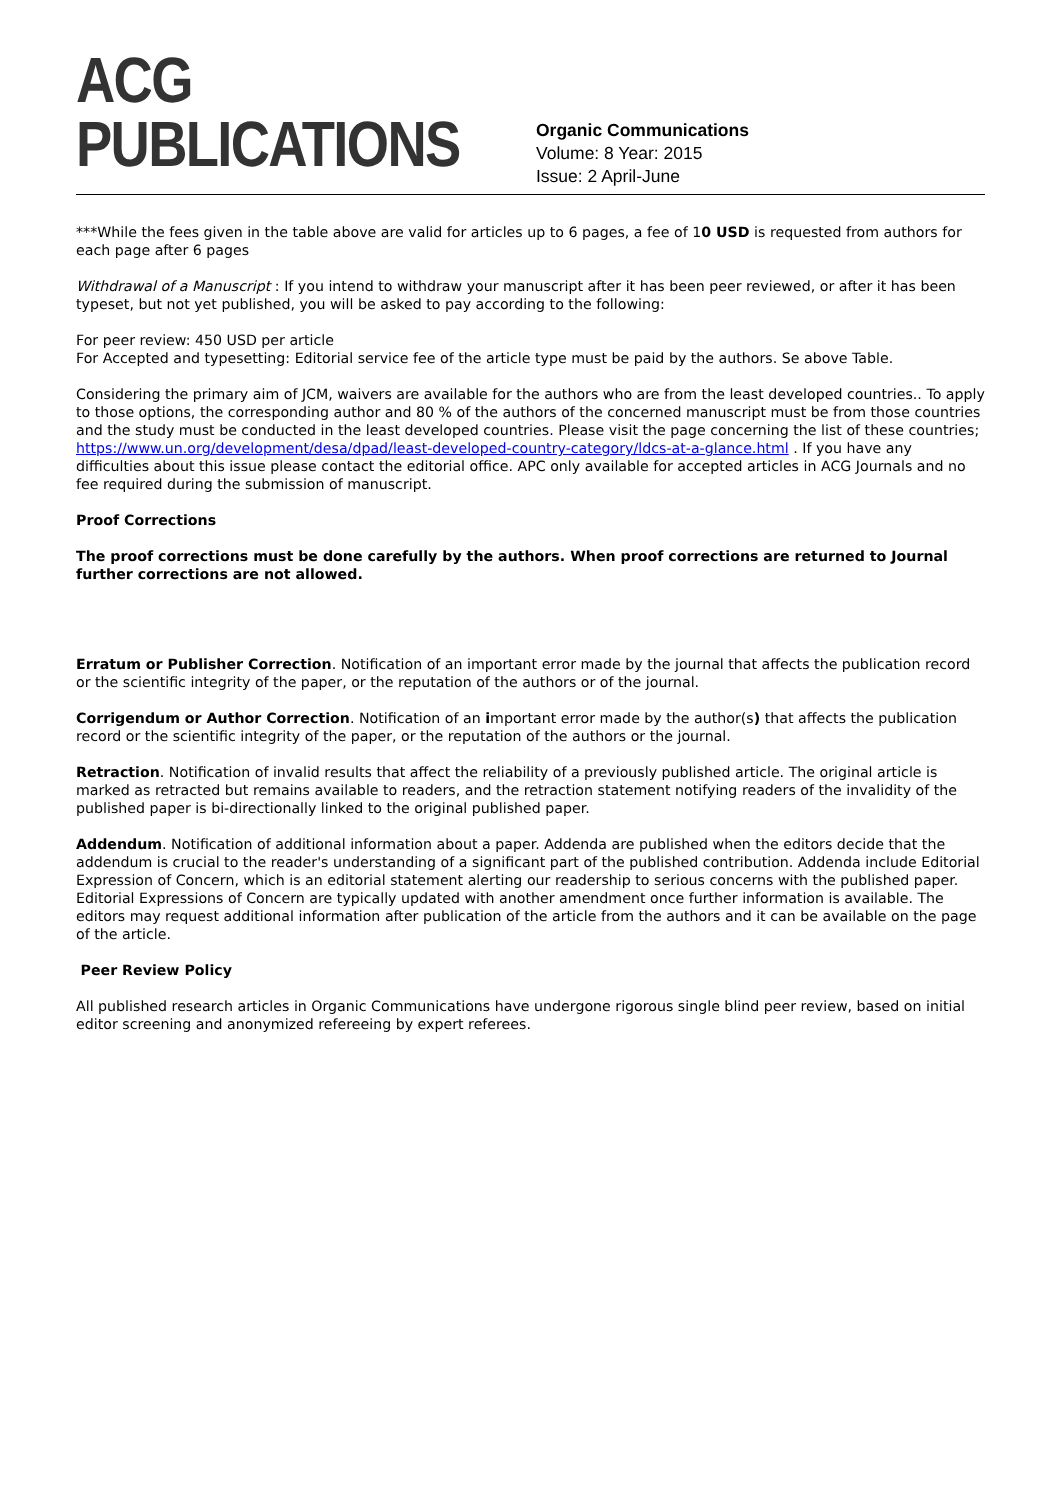ACG PUBLICATIONS
Organic Communications
Volume: 8 Year: 2015
Issue: 2 April-June
***While the fees given in the table above are valid for articles up to 6 pages, a fee of 10 USD is requested from authors for each page after 6 pages
Withdrawal of a Manuscript : If you intend to withdraw your manuscript after it has been peer reviewed, or after it has been typeset, but not yet published, you will be asked to pay according to the following:
For peer review: 450 USD per article
For Accepted and typesetting: Editorial service fee of the article type must be paid by the authors. Se above Table.
Considering the primary aim of JCM, waivers are available for the authors who are from the least developed countries.. To apply to those options, the corresponding author and 80 % of the authors of the concerned manuscript must be from those countries and the study must be conducted in the least developed countries. Please visit the page concerning the list of these countries; https://www.un.org/development/desa/dpad/least-developed-country-category/ldcs-at-a-glance.html . If you have any difficulties about this issue please contact the editorial office. APC only available for accepted articles in ACG Journals and no fee required during the submission of manuscript.
Proof Corrections
The proof corrections must be done carefully by the authors. When proof corrections are returned to Journal further corrections are not allowed.
Erratum or Publisher Correction. Notification of an important error made by the journal that affects the publication record or the scientific integrity of the paper, or the reputation of the authors or of the journal.
Corrigendum or Author Correction. Notification of an important error made by the author(s) that affects the publication record or the scientific integrity of the paper, or the reputation of the authors or the journal.
Retraction. Notification of invalid results that affect the reliability of a previously published article. The original article is marked as retracted but remains available to readers, and the retraction statement notifying readers of the invalidity of the published paper is bi-directionally linked to the original published paper.
Addendum. Notification of additional information about a paper. Addenda are published when the editors decide that the addendum is crucial to the reader's understanding of a significant part of the published contribution. Addenda include Editorial Expression of Concern, which is an editorial statement alerting our readership to serious concerns with the published paper. Editorial Expressions of Concern are typically updated with another amendment once further information is available. The editors may request additional information after publication of the article from the authors and it can be available on the page of the article.
Peer Review Policy
All published research articles in Organic Communications have undergone rigorous single blind peer review, based on initial editor screening and anonymized refereeing by expert referees.